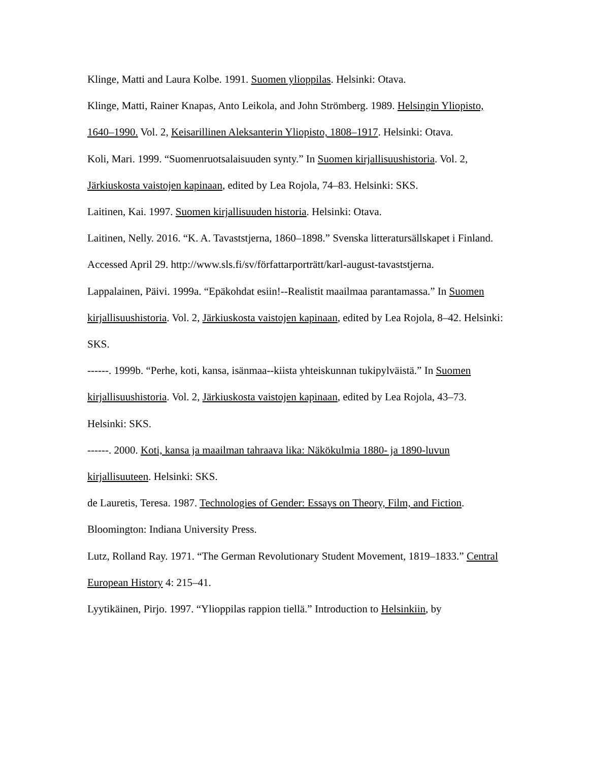Klinge, Matti and Laura Kolbe. 1991. Suomen ylioppilas. Helsinki: Otava.
Klinge, Matti, Rainer Knapas, Anto Leikola, and John Strömberg. 1989. Helsingin Yliopisto, 1640–1990. Vol. 2, Keisarillinen Aleksanterin Yliopisto, 1808–1917. Helsinki: Otava.
Koli, Mari. 1999. “Suomenruotsalaisuuden synty.” In Suomen kirjallisuushistoria. Vol. 2, Järkiuskosta vaistojen kapinaan, edited by Lea Rojola, 74–83. Helsinki: SKS.
Laitinen, Kai. 1997. Suomen kirjallisuuden historia. Helsinki: Otava.
Laitinen, Nelly. 2016. “K. A. Tavaststjerna, 1860–1898.” Svenska litteratursällskapet i Finland. Accessed April 29. http://www.sls.fi/sv/författarporträtt/karl-august-tavaststjerna.
Lappalainen, Päivi. 1999a. “Epäkohdat esiin!--Realistit maailmaa parantamassa.” In Suomen kirjallisuushistoria. Vol. 2, Järkiuskosta vaistojen kapinaan, edited by Lea Rojola, 8–42. Helsinki: SKS.
------. 1999b. “Perhe, koti, kansa, isänmaa--kiista yhteiskunnan tukipylväistä.” In Suomen kirjallisuushistoria. Vol. 2, Järkiuskosta vaistojen kapinaan, edited by Lea Rojola, 43–73. Helsinki: SKS.
------. 2000. Koti, kansa ja maailman tahraava lika: Näkökulmia 1880- ja 1890-luvun kirjallisuuteen. Helsinki: SKS.
de Lauretis, Teresa. 1987. Technologies of Gender: Essays on Theory, Film, and Fiction. Bloomington: Indiana University Press.
Lutz, Rolland Ray. 1971. “The German Revolutionary Student Movement, 1819–1833.” Central European History 4: 215–41.
Lyytikäinen, Pirjo. 1997. “Ylioppilas rappion tiellä.” Introduction to Helsinkiin, by